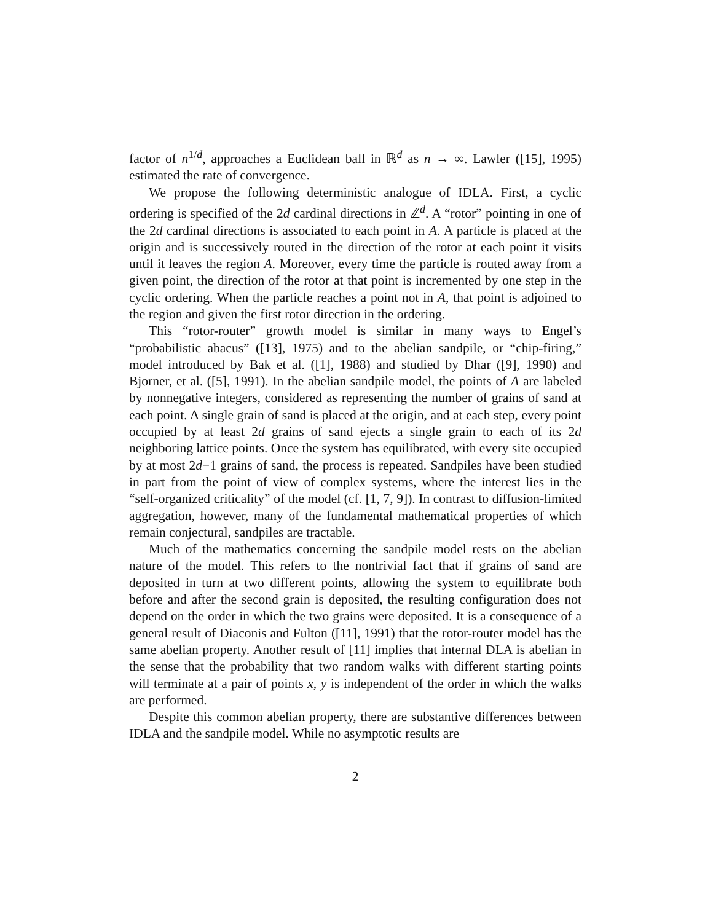factor of n<sup>1/d</sup>, approaches a Euclidean ball in ℝ<sup>d</sup> as n → ∞. Lawler ([15], 1995) estimated the rate of convergence.
We propose the following deterministic analogue of IDLA. First, a cyclic ordering is specified of the 2d cardinal directions in ℤ<sup>d</sup>. A “rotor” pointing in one of the 2d cardinal directions is associated to each point in A. A particle is placed at the origin and is successively routed in the direction of the rotor at each point it visits until it leaves the region A. Moreover, every time the particle is routed away from a given point, the direction of the rotor at that point is incremented by one step in the cyclic ordering. When the particle reaches a point not in A, that point is adjoined to the region and given the first rotor direction in the ordering.
This “rotor-router” growth model is similar in many ways to Engel’s “probabilistic abacus” ([13], 1975) and to the abelian sandpile, or “chip-firing,” model introduced by Bak et al. ([1], 1988) and studied by Dhar ([9], 1990) and Bjorner, et al. ([5], 1991). In the abelian sandpile model, the points of A are labeled by nonnegative integers, considered as representing the number of grains of sand at each point. A single grain of sand is placed at the origin, and at each step, every point occupied by at least 2d grains of sand ejects a single grain to each of its 2d neighboring lattice points. Once the system has equilibrated, with every site occupied by at most 2d−1 grains of sand, the process is repeated. Sandpiles have been studied in part from the point of view of complex systems, where the interest lies in the “self-organized criticality” of the model (cf. [1, 7, 9]). In contrast to diffusion-limited aggregation, however, many of the fundamental mathematical properties of which remain conjectural, sandpiles are tractable.
Much of the mathematics concerning the sandpile model rests on the abelian nature of the model. This refers to the nontrivial fact that if grains of sand are deposited in turn at two different points, allowing the system to equilibrate both before and after the second grain is deposited, the resulting configuration does not depend on the order in which the two grains were deposited. It is a consequence of a general result of Diaconis and Fulton ([11], 1991) that the rotor-router model has the same abelian property. Another result of [11] implies that internal DLA is abelian in the sense that the probability that two random walks with different starting points will terminate at a pair of points x, y is independent of the order in which the walks are performed.
Despite this common abelian property, there are substantive differences between IDLA and the sandpile model. While no asymptotic results are
2